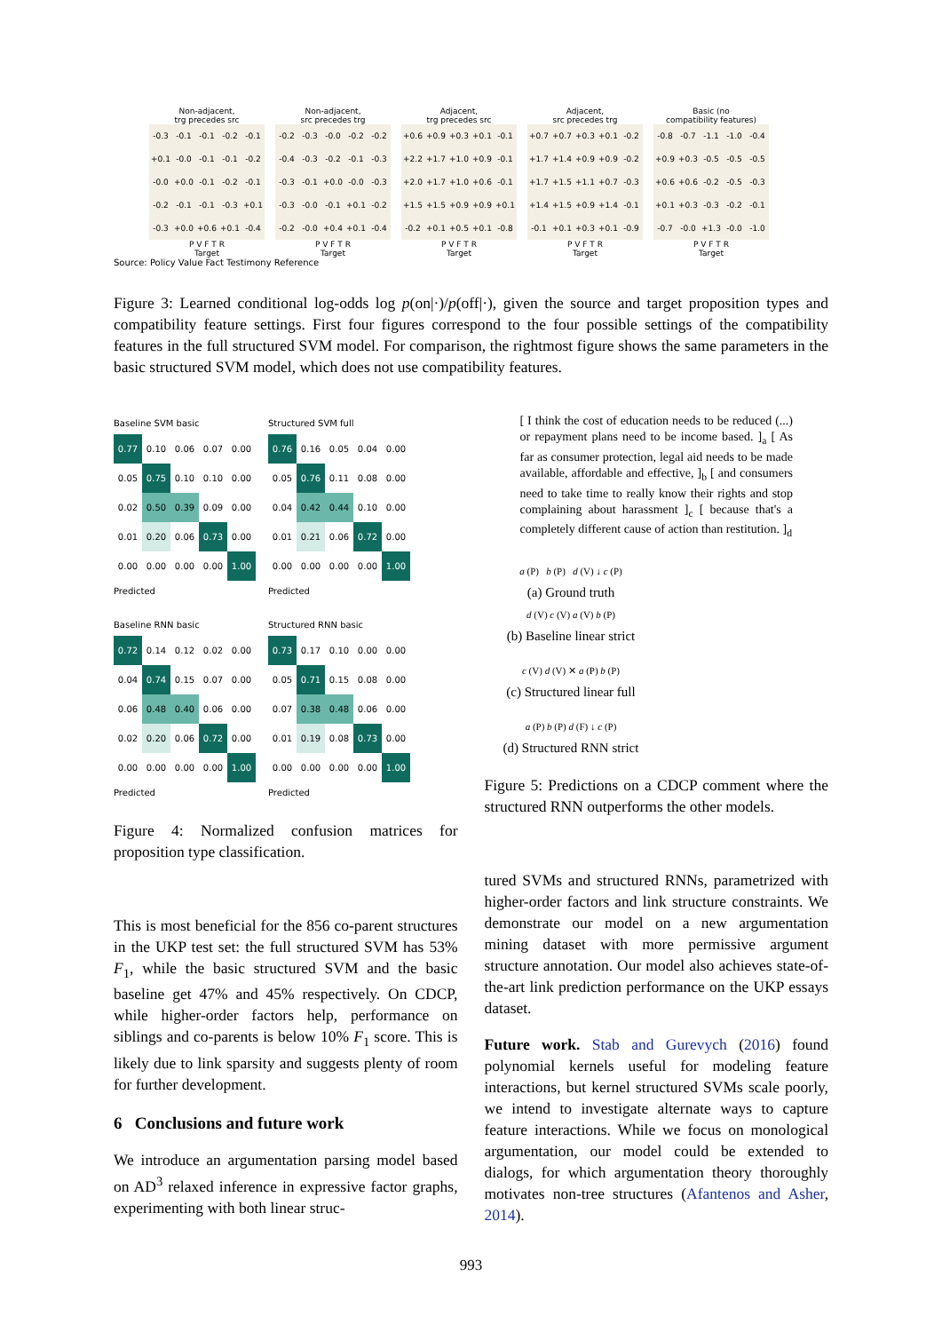Non-adjacent,
trg precedes src
| -0.3 | -0.1 | -0.1 | -0.2 | -0.1 |
| +0.1 | -0.0 | -0.1 | -0.1 | -0.2 |
| -0.0 | +0.0 | -0.1 | -0.2 | -0.1 |
| -0.2 | -0.1 | -0.1 | -0.3 | +0.1 |
| -0.3 | +0.0 | +0.6 | +0.1 | -0.4 |
P V F T R
Target
Non-adjacent,
src precedes trg
| -0.2 | -0.3 | -0.0 | -0.2 | -0.2 |
| -0.4 | -0.3 | -0.2 | -0.1 | -0.3 |
| -0.3 | -0.1 | +0.0 | -0.0 | -0.3 |
| -0.3 | -0.0 | -0.1 | +0.1 | -0.2 |
| -0.2 | -0.0 | +0.4 | +0.1 | -0.4 |
P V F T R
Target
Adjacent,
trg precedes src
| +0.6 | +0.9 | +0.3 | +0.1 | -0.1 |
| +2.2 | +1.7 | +1.0 | +0.9 | -0.1 |
| +2.0 | +1.7 | +1.0 | +0.6 | -0.1 |
| +1.5 | +1.5 | +0.9 | +0.9 | +0.1 |
| -0.2 | +0.1 | +0.5 | +0.1 | -0.8 |
P V F T R
Target
Adjacent,
src precedes trg
| +0.7 | +0.7 | +0.3 | +0.1 | -0.2 |
| +1.7 | +1.4 | +0.9 | +0.9 | -0.2 |
| +1.7 | +1.5 | +1.1 | +0.7 | -0.3 |
| +1.4 | +1.5 | +0.9 | +1.4 | -0.1 |
| -0.1 | +0.1 | +0.3 | +0.1 | -0.9 |
P V F T R
Target
Basic (no
compatibility features)
| -0.8 | -0.7 | -1.1 | -1.0 | -0.4 |
| +0.9 | +0.3 | -0.5 | -0.5 | -0.5 |
| +0.6 | +0.6 | -0.2 | -0.5 | -0.3 |
| +0.1 | +0.3 | -0.3 | -0.2 | -0.1 |
| -0.7 | -0.0 | +1.3 | -0.0 | -1.0 |
P V F T R
Target
Source: Policy Value Fact Testimony Reference
Figure 3: Learned conditional log-odds log p(on|·)/p(off|·), given the source and target proposition types and compatibility feature settings. First four figures correspond to the four possible settings of the compatibility features in the full structured SVM model. For comparison, the rightmost figure shows the same parameters in the basic structured SVM model, which does not use compatibility features.
Baseline SVM basic
| 0.77 | 0.10 | 0.06 | 0.07 | 0.00 |
| 0.05 | 0.75 | 0.10 | 0.10 | 0.00 |
| 0.02 | 0.50 | 0.39 | 0.09 | 0.00 |
| 0.01 | 0.20 | 0.06 | 0.73 | 0.00 |
| 0.00 | 0.00 | 0.00 | 0.00 | 1.00 |
Predicted
Structured SVM full
| 0.76 | 0.16 | 0.05 | 0.04 | 0.00 |
| 0.05 | 0.76 | 0.11 | 0.08 | 0.00 |
| 0.04 | 0.42 | 0.44 | 0.10 | 0.00 |
| 0.01 | 0.21 | 0.06 | 0.72 | 0.00 |
| 0.00 | 0.00 | 0.00 | 0.00 | 1.00 |
Predicted
Baseline RNN basic
| 0.72 | 0.14 | 0.12 | 0.02 | 0.00 |
| 0.04 | 0.74 | 0.15 | 0.07 | 0.00 |
| 0.06 | 0.48 | 0.40 | 0.06 | 0.00 |
| 0.02 | 0.20 | 0.06 | 0.72 | 0.00 |
| 0.00 | 0.00 | 0.00 | 0.00 | 1.00 |
Predicted
Structured RNN basic
| 0.73 | 0.17 | 0.10 | 0.00 | 0.00 |
| 0.05 | 0.71 | 0.15 | 0.08 | 0.00 |
| 0.07 | 0.38 | 0.48 | 0.06 | 0.00 |
| 0.01 | 0.19 | 0.08 | 0.73 | 0.00 |
| 0.00 | 0.00 | 0.00 | 0.00 | 1.00 |
Predicted
Figure 4: Normalized confusion matrices for proposition type classification.
This is most beneficial for the 856 co-parent structures in the UKP test set: the full structured SVM has 53% F<sub>1</sub>, while the basic structured SVM and the basic baseline get 47% and 45% respectively. On CDCP, while higher-order factors help, performance on siblings and co-parents is below 10% F<sub>1</sub> score. This is likely due to link sparsity and suggests plenty of room for further development.
6 Conclusions and future work
We introduce an argumentation parsing model based on AD<sup>3</sup> relaxed inference in expressive factor graphs, experimenting with both linear struc-
[ I think the cost of education needs to be reduced (...) or repayment plans need to be income based. ]<sub>a</sub> [ As far as consumer protection, legal aid needs to be made available, affordable and effective, ]<sub>b</sub> [ and consumers need to take time to really know their rights and stop complaining about harassment ]<sub>c</sub> [ because that's a completely different cause of action than restitution. ]<sub>d</sub>
a (P) b (P) d (V) ↓ c (P)
(a) Ground truth
d (V) c (V) a (V) b (P)
(b) Baseline linear strict
c (V) d (V) ✕ a (P) b (P)
(c) Structured linear full
a (P) b (P) d (F) ↓ c (P)
(d) Structured RNN strict
Figure 5: Predictions on a CDCP comment where the structured RNN outperforms the other models.
tured SVMs and structured RNNs, parametrized with higher-order factors and link structure constraints. We demonstrate our model on a new argumentation mining dataset with more permissive argument structure annotation. Our model also achieves state-of-the-art link prediction performance on the UKP essays dataset.
Future work. Stab and Gurevych (2016) found polynomial kernels useful for modeling feature interactions, but kernel structured SVMs scale poorly, we intend to investigate alternate ways to capture feature interactions. While we focus on monological argumentation, our model could be extended to dialogs, for which argumentation theory thoroughly motivates non-tree structures (Afantenos and Asher, 2014).
993